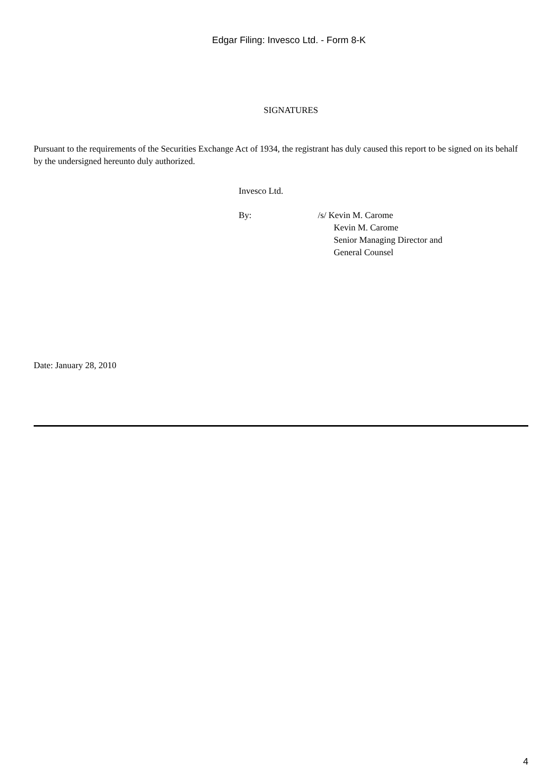Edgar Filing: Invesco Ltd. - Form 8-K
SIGNATURES
Pursuant to the requirements of the Securities Exchange Act of 1934, the registrant has duly caused this report to be signed on its behalf by the undersigned hereunto duly authorized.
Invesco Ltd.
By: /s/ Kevin M. Carome
Kevin M. Carome
Senior Managing Director and
General Counsel
Date: January 28, 2010
4